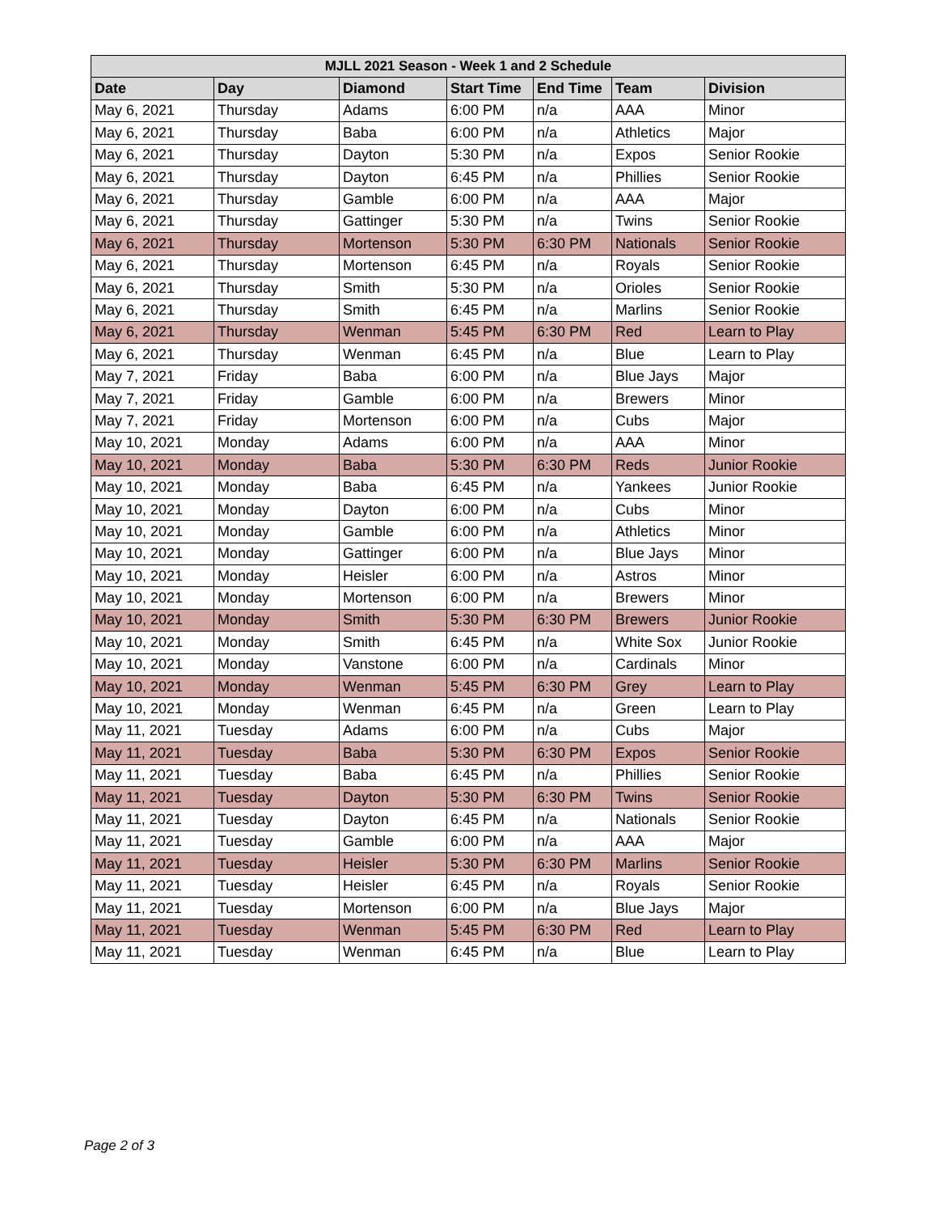| MJLL 2021 Season - Week 1 and 2 Schedule | | | | | | |
| --- | --- | --- | --- | --- | --- | --- |
| Date | Day | Diamond | Start Time | End Time | Team | Division |
| May 6, 2021 | Thursday | Adams | 6:00 PM | n/a | AAA | Minor |
| May 6, 2021 | Thursday | Baba | 6:00 PM | n/a | Athletics | Major |
| May 6, 2021 | Thursday | Dayton | 5:30 PM | n/a | Expos | Senior Rookie |
| May 6, 2021 | Thursday | Dayton | 6:45 PM | n/a | Phillies | Senior Rookie |
| May 6, 2021 | Thursday | Gamble | 6:00 PM | n/a | AAA | Major |
| May 6, 2021 | Thursday | Gattinger | 5:30 PM | n/a | Twins | Senior Rookie |
| May 6, 2021 | Thursday | Mortenson | 5:30 PM | 6:30 PM | Nationals | Senior Rookie |
| May 6, 2021 | Thursday | Mortenson | 6:45 PM | n/a | Royals | Senior Rookie |
| May 6, 2021 | Thursday | Smith | 5:30 PM | n/a | Orioles | Senior Rookie |
| May 6, 2021 | Thursday | Smith | 6:45 PM | n/a | Marlins | Senior Rookie |
| May 6, 2021 | Thursday | Wenman | 5:45 PM | 6:30 PM | Red | Learn to Play |
| May 6, 2021 | Thursday | Wenman | 6:45 PM | n/a | Blue | Learn to Play |
| May 7, 2021 | Friday | Baba | 6:00 PM | n/a | Blue Jays | Major |
| May 7, 2021 | Friday | Gamble | 6:00 PM | n/a | Brewers | Minor |
| May 7, 2021 | Friday | Mortenson | 6:00 PM | n/a | Cubs | Major |
| May 10, 2021 | Monday | Adams | 6:00 PM | n/a | AAA | Minor |
| May 10, 2021 | Monday | Baba | 5:30 PM | 6:30 PM | Reds | Junior Rookie |
| May 10, 2021 | Monday | Baba | 6:45 PM | n/a | Yankees | Junior Rookie |
| May 10, 2021 | Monday | Dayton | 6:00 PM | n/a | Cubs | Minor |
| May 10, 2021 | Monday | Gamble | 6:00 PM | n/a | Athletics | Minor |
| May 10, 2021 | Monday | Gattinger | 6:00 PM | n/a | Blue Jays | Minor |
| May 10, 2021 | Monday | Heisler | 6:00 PM | n/a | Astros | Minor |
| May 10, 2021 | Monday | Mortenson | 6:00 PM | n/a | Brewers | Minor |
| May 10, 2021 | Monday | Smith | 5:30 PM | 6:30 PM | Brewers | Junior Rookie |
| May 10, 2021 | Monday | Smith | 6:45 PM | n/a | White Sox | Junior Rookie |
| May 10, 2021 | Monday | Vanstone | 6:00 PM | n/a | Cardinals | Minor |
| May 10, 2021 | Monday | Wenman | 5:45 PM | 6:30 PM | Grey | Learn to Play |
| May 10, 2021 | Monday | Wenman | 6:45 PM | n/a | Green | Learn to Play |
| May 11, 2021 | Tuesday | Adams | 6:00 PM | n/a | Cubs | Major |
| May 11, 2021 | Tuesday | Baba | 5:30 PM | 6:30 PM | Expos | Senior Rookie |
| May 11, 2021 | Tuesday | Baba | 6:45 PM | n/a | Phillies | Senior Rookie |
| May 11, 2021 | Tuesday | Dayton | 5:30 PM | 6:30 PM | Twins | Senior Rookie |
| May 11, 2021 | Tuesday | Dayton | 6:45 PM | n/a | Nationals | Senior Rookie |
| May 11, 2021 | Tuesday | Gamble | 6:00 PM | n/a | AAA | Major |
| May 11, 2021 | Tuesday | Heisler | 5:30 PM | 6:30 PM | Marlins | Senior Rookie |
| May 11, 2021 | Tuesday | Heisler | 6:45 PM | n/a | Royals | Senior Rookie |
| May 11, 2021 | Tuesday | Mortenson | 6:00 PM | n/a | Blue Jays | Major |
| May 11, 2021 | Tuesday | Wenman | 5:45 PM | 6:30 PM | Red | Learn to Play |
| May 11, 2021 | Tuesday | Wenman | 6:45 PM | n/a | Blue | Learn to Play |
Page 2 of 3